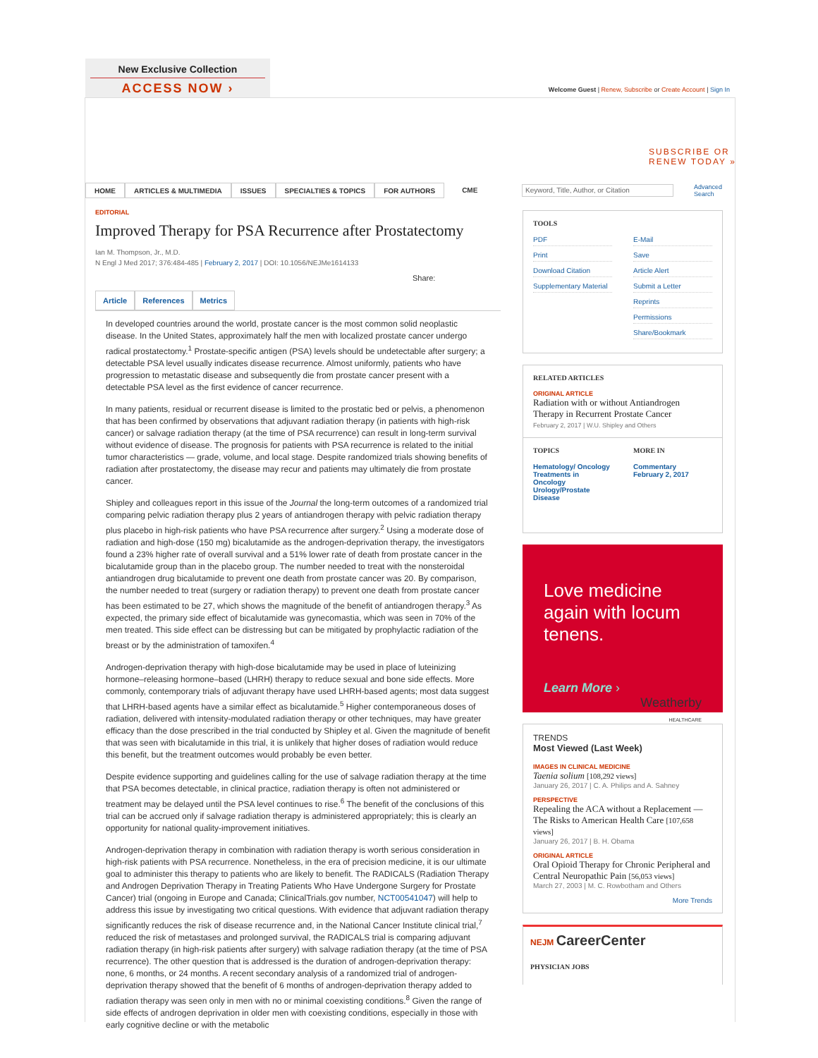New Exclusive Collection
ACCESS NOW ›
Welcome Guest | Renew, Subscribe or Create Account | Sign In
SUBSCRIBE OR
RENEW TODAY »
HOME ARTICLES & MULTIMEDIA ISSUES SPECIALTIES & TOPICS FOR AUTHORS CME
Keyword, Title, Author, or Citation
Advanced
Search
EDITORIAL
Improved Therapy for PSA Recurrence after Prostatectomy
Ian M. Thompson, Jr., M.D.
N Engl J Med 2017; 376:484-485 | February 2, 2017 | DOI: 10.1056/NEJMe1614133
Share:
Article References Metrics
In developed countries around the world, prostate cancer is the most common solid neoplastic disease. In the United States, approximately half the men with localized prostate cancer undergo radical prostatectomy.<sup>1</sup> Prostate-specific antigen (PSA) levels should be undetectable after surgery; a detectable PSA level usually indicates disease recurrence. Almost uniformly, patients who have progression to metastatic disease and subsequently die from prostate cancer present with a detectable PSA level as the first evidence of cancer recurrence.
In many patients, residual or recurrent disease is limited to the prostatic bed or pelvis, a phenomenon that has been confirmed by observations that adjuvant radiation therapy (in patients with high-risk cancer) or salvage radiation therapy (at the time of PSA recurrence) can result in long-term survival without evidence of disease. The prognosis for patients with PSA recurrence is related to the initial tumor characteristics — grade, volume, and local stage. Despite randomized trials showing benefits of radiation after prostatectomy, the disease may recur and patients may ultimately die from prostate cancer.
Shipley and colleagues report in this issue of the Journal the long-term outcomes of a randomized trial comparing pelvic radiation therapy plus 2 years of antiandrogen therapy with pelvic radiation therapy plus placebo in high-risk patients who have PSA recurrence after surgery.<sup>2</sup> Using a moderate dose of radiation and high-dose (150 mg) bicalutamide as the androgen-deprivation therapy, the investigators found a 23% higher rate of overall survival and a 51% lower rate of death from prostate cancer in the bicalutamide group than in the placebo group. The number needed to treat with the nonsteroidal antiandrogen drug bicalutamide to prevent one death from prostate cancer was 20. By comparison, the number needed to treat (surgery or radiation therapy) to prevent one death from prostate cancer has been estimated to be 27, which shows the magnitude of the benefit of antiandrogen therapy.<sup>3</sup> As expected, the primary side effect of bicalutamide was gynecomastia, which was seen in 70% of the men treated. This side effect can be distressing but can be mitigated by prophylactic radiation of the breast or by the administration of tamoxifen.<sup>4</sup>
Androgen-deprivation therapy with high-dose bicalutamide may be used in place of luteinizing hormone–releasing hormone–based (LHRH) therapy to reduce sexual and bone side effects. More commonly, contemporary trials of adjuvant therapy have used LHRH-based agents; most data suggest that LHRH-based agents have a similar effect as bicalutamide.<sup>5</sup> Higher contemporaneous doses of radiation, delivered with intensity-modulated radiation therapy or other techniques, may have greater efficacy than the dose prescribed in the trial conducted by Shipley et al. Given the magnitude of benefit that was seen with bicalutamide in this trial, it is unlikely that higher doses of radiation would reduce this benefit, but the treatment outcomes would probably be even better.
Despite evidence supporting and guidelines calling for the use of salvage radiation therapy at the time that PSA becomes detectable, in clinical practice, radiation therapy is often not administered or treatment may be delayed until the PSA level continues to rise.<sup>6</sup> The benefit of the conclusions of this trial can be accrued only if salvage radiation therapy is administered appropriately; this is clearly an opportunity for national quality-improvement initiatives.
Androgen-deprivation therapy in combination with radiation therapy is worth serious consideration in high-risk patients with PSA recurrence. Nonetheless, in the era of precision medicine, it is our ultimate goal to administer this therapy to patients who are likely to benefit. The RADICALS (Radiation Therapy and Androgen Deprivation Therapy in Treating Patients Who Have Undergone Surgery for Prostate Cancer) trial (ongoing in Europe and Canada; ClinicalTrials.gov number, NCT00541047) will help to address this issue by investigating two critical questions. With evidence that adjuvant radiation therapy significantly reduces the risk of disease recurrence and, in the National Cancer Institute clinical trial,<sup>7</sup> reduced the risk of metastases and prolonged survival, the RADICALS trial is comparing adjuvant radiation therapy (in high-risk patients after surgery) with salvage radiation therapy (at the time of PSA recurrence). The other question that is addressed is the duration of androgen-deprivation therapy: none, 6 months, or 24 months. A recent secondary analysis of a randomized trial of androgen-deprivation therapy showed that the benefit of 6 months of androgen-deprivation therapy added to radiation therapy was seen only in men with no or minimal coexisting conditions.<sup>8</sup> Given the range of side effects of androgen deprivation in older men with coexisting conditions, especially in those with early cognitive decline or with the metabolic
TOOLS
PDF
Print
Download Citation
Supplementary Material
E-Mail
Save
Article Alert
Submit a Letter
Reprints
Permissions
Share/Bookmark
RELATED ARTICLES
ORIGINAL ARTICLE
Radiation with or without Antiandrogen Therapy in Recurrent Prostate Cancer
February 2, 2017 | W.U. Shipley and Others
TOPICS
Hematology/ Oncology
Treatments in Oncology
Urology/Prostate Disease
MORE IN
Commentary
February 2, 2017
Love medicine again with locum tenens.
Learn More ›
Weatherby
HEALTHCARE
TRENDS
Most Viewed (Last Week)
IMAGES IN CLINICAL MEDICINE
Taenia solium [108,292 views]
January 26, 2017 | C. A. Philips and A. Sahney
PERSPECTIVE
Repealing the ACA without a Replacement — The Risks to American Health Care [107,658 views]
January 26, 2017 | B. H. Obama
ORIGINAL ARTICLE
Oral Opioid Therapy for Chronic Peripheral and Central Neuropathic Pain [56,053 views]
March 27, 2003 | M. C. Rowbotham and Others
More Trends
NEJM CareerCenter
PHYSICIAN JOBS